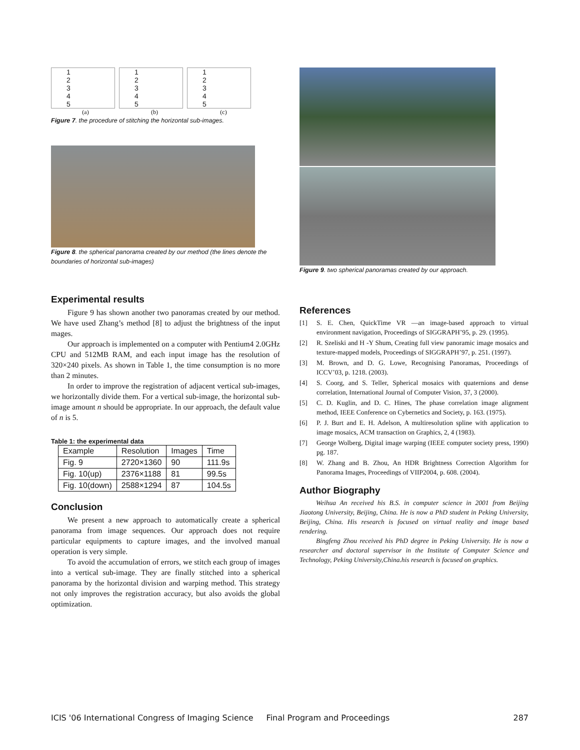1
2
3
4
5
1
2
3
4
5
1
2
3
4
5
(a) (b) (c)
Figure 7. the procedure of stitching the horizontal sub-images.
Figure 8. the spherical panorama created by our method (the lines denote the boundaries of horizontal sub-images)
Experimental results
Figure 9 has shown another two panoramas created by our method. We have used Zhang’s method [8] to adjust the brightness of the input mages.
Our approach is implemented on a computer with Pentium4 2.0GHz CPU and 512MB RAM, and each input image has the resolution of 320×240 pixels. As shown in Table 1, the time consumption is no more than 2 minutes.
In order to improve the registration of adjacent vertical sub-images, we horizontally divide them. For a vertical sub-image, the horizontal sub-image amount n should be appropriate. In our approach, the default value of n is 5.
Table 1: the experimental data
| Example | Resolution | Images | Time |
| Fig. 9 | 2720×1360 | 90 | 111.9s |
| Fig. 10(up) | 2376×1188 | 81 | 99.5s |
| Fig. 10(down) | 2588×1294 | 87 | 104.5s |
Conclusion
We present a new approach to automatically create a spherical panorama from image sequences. Our approach does not require particular equipments to capture images, and the involved manual operation is very simple.
To avoid the accumulation of errors, we stitch each group of images into a vertical sub-image. They are finally stitched into a spherical panorama by the horizontal division and warping method. This strategy not only improves the registration accuracy, but also avoids the global optimization.
Figure 9. two spherical panoramas created by our approach.
References
[1] S. E. Chen, QuickTime VR —an image-based approach to virtual environment navigation, Proceedings of SIGGRAPH’95, p. 29. (1995).
[2] R. Szeliski and H -Y Shum, Creating full view panoramic image mosaics and texture-mapped models, Proceedings of SIGGRAPH’97, p. 251. (1997).
[3] M. Brown, and D. G. Lowe, Recognising Panoramas, Proceedings of ICCV’03, p. 1218. (2003).
[4] S. Coorg, and S. Teller, Spherical mosaics with quaternions and dense correlation, International Journal of Computer Vision, 37, 3 (2000).
[5] C. D. Kuglin, and D. C. Hines, The phase correlation image alignment method, IEEE Conference on Cybernetics and Society, p. 163. (1975).
[6] P. J. Burt and E. H. Adelson, A multiresolution spline with application to image mosaics, ACM transaction on Graphics, 2, 4 (1983).
[7] George Wolberg, Digital image warping (IEEE computer society press, 1990) pg. 187.
[8] W. Zhang and B. Zhou, An HDR Brightness Correction Algorithm for Panorama Images, Proceedings of VIIP2004, p. 608. (2004).
Author Biography
Weihua An received his B.S. in computer science in 2001 from Beijing Jiaotong University, Beijing, China. He is now a PhD student in Peking University, Beijing, China. His research is focused on virtual reality and image based rendering.
Bingfeng Zhou received his PhD degree in Peking University. He is now a researcher and doctoral supervisor in the Institute of Computer Science and Technology, Peking University,China.his research is focused on graphics.
ICIS '06 International Congress of Imaging Science Final Program and Proceedings 287